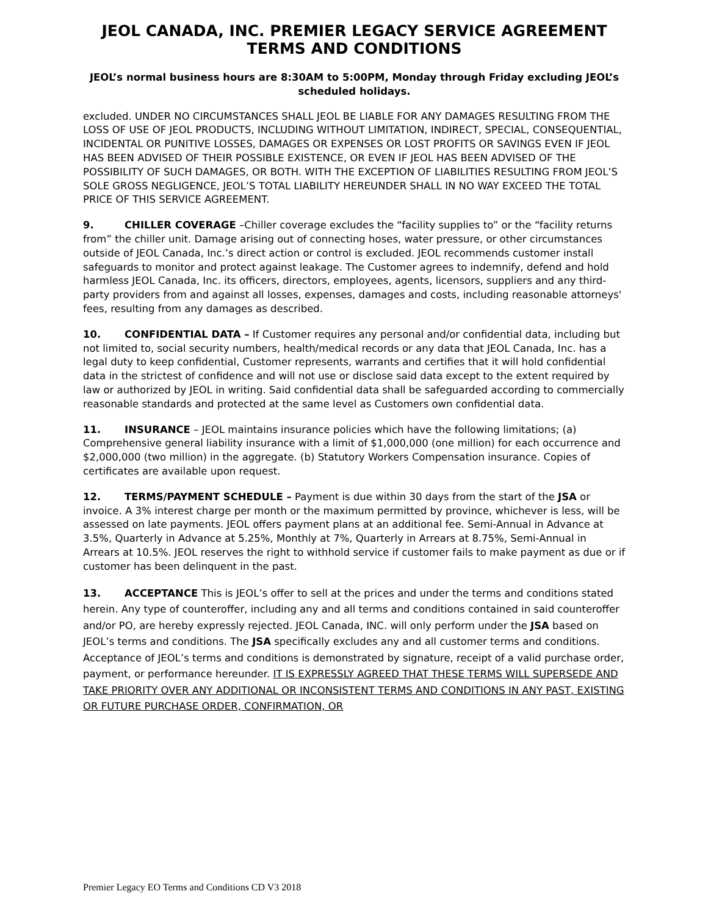JEOL CANADA, INC. PREMIER LEGACY SERVICE AGREEMENT
TERMS AND CONDITIONS
JEOL’s normal business hours are 8:30AM to 5:00PM, Monday through Friday excluding JEOL’s scheduled holidays.
excluded. UNDER NO CIRCUMSTANCES SHALL JEOL BE LIABLE FOR ANY DAMAGES RESULTING FROM THE LOSS OF USE OF JEOL PRODUCTS, INCLUDING WITHOUT LIMITATION, INDIRECT, SPECIAL, CONSEQUENTIAL, INCIDENTAL OR PUNITIVE LOSSES, DAMAGES OR EXPENSES OR LOST PROFITS OR SAVINGS EVEN IF JEOL HAS BEEN ADVISED OF THEIR POSSIBLE EXISTENCE, OR EVEN IF JEOL HAS BEEN ADVISED OF THE POSSIBILITY OF SUCH DAMAGES, OR BOTH. WITH THE EXCEPTION OF LIABILITIES RESULTING FROM JEOL’S SOLE GROSS NEGLIGENCE, JEOL’S TOTAL LIABILITY HEREUNDER SHALL IN NO WAY EXCEED THE TOTAL PRICE OF THIS SERVICE AGREEMENT.
9. CHILLER COVERAGE –Chiller coverage excludes the “facility supplies to” or the “facility returns from” the chiller unit. Damage arising out of connecting hoses, water pressure, or other circumstances outside of JEOL Canada, Inc.’s direct action or control is excluded. JEOL recommends customer install safeguards to monitor and protect against leakage. The Customer agrees to indemnify, defend and hold harmless JEOL Canada, Inc. its officers, directors, employees, agents, licensors, suppliers and any third-party providers from and against all losses, expenses, damages and costs, including reasonable attorneys' fees, resulting from any damages as described.
10. CONFIDENTIAL DATA – If Customer requires any personal and/or confidential data, including but not limited to, social security numbers, health/medical records or any data that JEOL Canada, Inc. has a legal duty to keep confidential, Customer represents, warrants and certifies that it will hold confidential data in the strictest of confidence and will not use or disclose said data except to the extent required by law or authorized by JEOL in writing. Said confidential data shall be safeguarded according to commercially reasonable standards and protected at the same level as Customers own confidential data.
11. INSURANCE – JEOL maintains insurance policies which have the following limitations; (a) Comprehensive general liability insurance with a limit of $1,000,000 (one million) for each occurrence and $2,000,000 (two million) in the aggregate. (b) Statutory Workers Compensation insurance. Copies of certificates are available upon request.
12. TERMS/PAYMENT SCHEDULE – Payment is due within 30 days from the start of the JSA or invoice. A 3% interest charge per month or the maximum permitted by province, whichever is less, will be assessed on late payments. JEOL offers payment plans at an additional fee. Semi-Annual in Advance at 3.5%, Quarterly in Advance at 5.25%, Monthly at 7%, Quarterly in Arrears at 8.75%, Semi-Annual in Arrears at 10.5%. JEOL reserves the right to withhold service if customer fails to make payment as due or if customer has been delinquent in the past.
13. ACCEPTANCE This is JEOL’s offer to sell at the prices and under the terms and conditions stated herein. Any type of counteroffer, including any and all terms and conditions contained in said counteroffer and/or PO, are hereby expressly rejected. JEOL Canada, INC. will only perform under the JSA based on JEOL’s terms and conditions. The JSA specifically excludes any and all customer terms and conditions. Acceptance of JEOL’s terms and conditions is demonstrated by signature, receipt of a valid purchase order, payment, or performance hereunder. IT IS EXPRESSLY AGREED THAT THESE TERMS WILL SUPERSEDE AND TAKE PRIORITY OVER ANY ADDITIONAL OR INCONSISTENT TERMS AND CONDITIONS IN ANY PAST, EXISTING OR FUTURE PURCHASE ORDER, CONFIRMATION, OR
Premier Legacy EO Terms and Conditions CD V3 2018